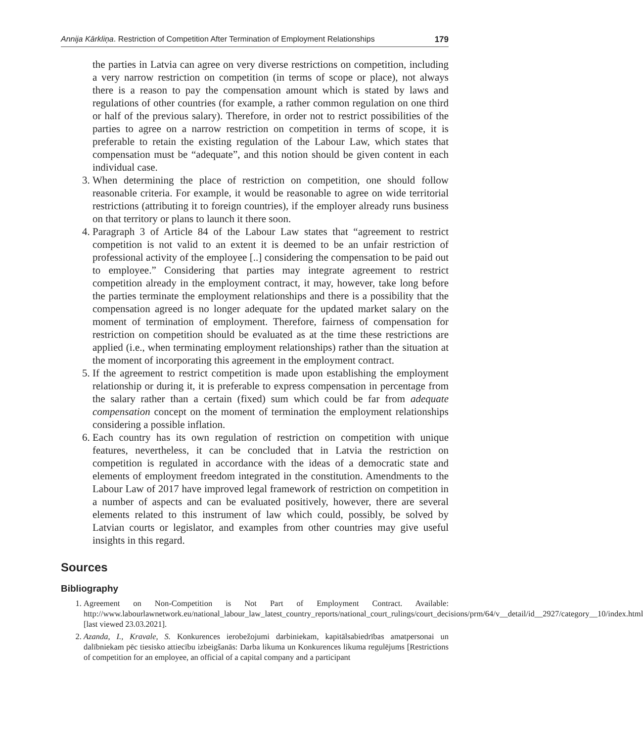Annija Kārkliņa. Restriction of Competition After Termination of Employment Relationships 179
the parties in Latvia can agree on very diverse restrictions on competition, including a very narrow restriction on competition (in terms of scope or place), not always there is a reason to pay the compensation amount which is stated by laws and regulations of other countries (for example, a rather common regulation on one third or half of the previous salary). Therefore, in order not to restrict possibilities of the parties to agree on a narrow restriction on competition in terms of scope, it is preferable to retain the existing regulation of the Labour Law, which states that compensation must be “adequate”, and this notion should be given content in each individual case.
3. When determining the place of restriction on competition, one should follow reasonable criteria. For example, it would be reasonable to agree on wide territorial restrictions (attributing it to foreign countries), if the employer already runs business on that territory or plans to launch it there soon.
4. Paragraph 3 of Article 84 of the Labour Law states that “agreement to restrict competition is not valid to an extent it is deemed to be an unfair restriction of professional activity of the employee [..] considering the compensation to be paid out to employee.” Considering that parties may integrate agreement to restrict competition already in the employment contract, it may, however, take long before the parties terminate the employment relationships and there is a possibility that the compensation agreed is no longer adequate for the updated market salary on the moment of termination of employment. Therefore, fairness of compensation for restriction on competition should be evaluated as at the time these restrictions are applied (i.e., when terminating employment relationships) rather than the situation at the moment of incorporating this agreement in the employment contract.
5. If the agreement to restrict competition is made upon establishing the employment relationship or during it, it is preferable to express compensation in percentage from the salary rather than a certain (fixed) sum which could be far from adequate compensation concept on the moment of termination the employment relationships considering a possible inflation.
6. Each country has its own regulation of restriction on competition with unique features, nevertheless, it can be concluded that in Latvia the restriction on competition is regulated in accordance with the ideas of a democratic state and elements of employment freedom integrated in the constitution. Amendments to the Labour Law of 2017 have improved legal framework of restriction on competition in a number of aspects and can be evaluated positively, however, there are several elements related to this instrument of law which could, possibly, be solved by Latvian courts or legislator, and examples from other countries may give useful insights in this regard.
Sources
Bibliography
1. Agreement on Non-Competition is Not Part of Employment Contract. Available: http://www.labourlawnetwork.eu/national_labour_law_latest_country_reports/national_court_rulings/court_decisions/prm/64/v__detail/id__2927/category__10/index.html [last viewed 23.03.2021].
2. Azanda, I., Kravale, S. Konkurences ierobežojumi darbiniekam, kapitālsabiedrības amatpersonai un dalībniekam pēc tiesisko attiecību izbeigšanās: Darba likuma un Konkurences likuma regulējums [Restrictions of competition for an employee, an official of a capital company and a participant